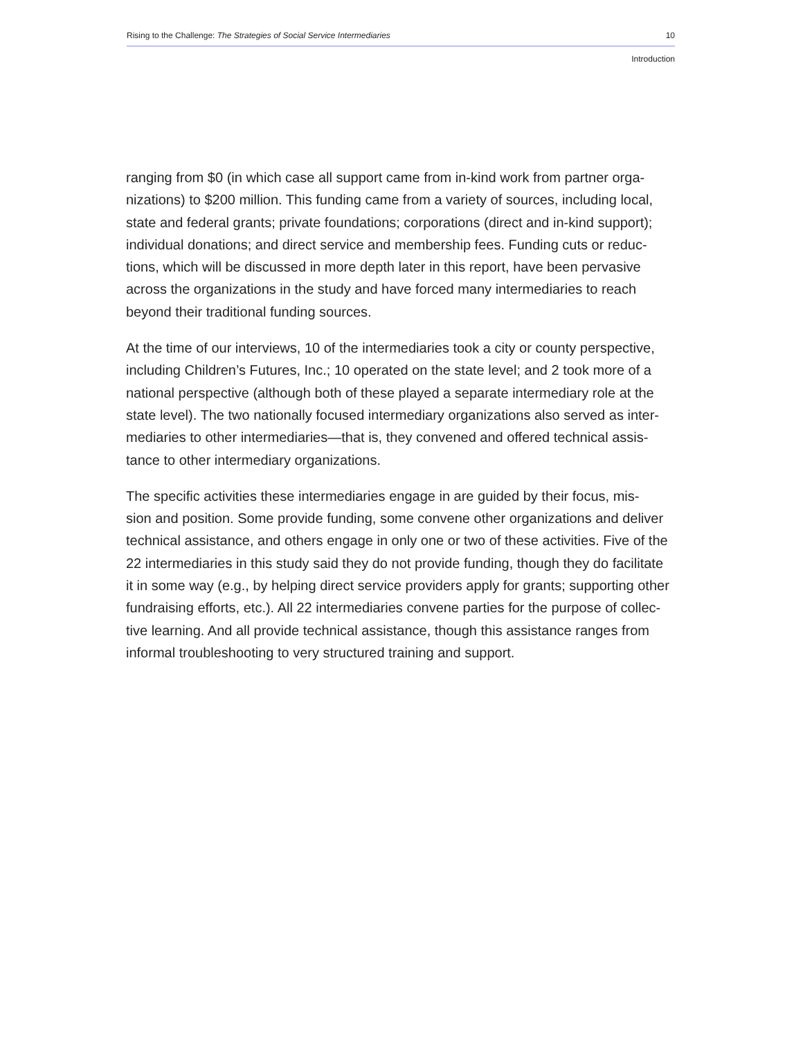Rising to the Challenge: The Strategies of Social Service Intermediaries 10
Introduction
ranging from $0 (in which case all support came from in-kind work from partner orga-
nizations) to $200 million. This funding came from a variety of sources, including local,
state and federal grants; private foundations; corporations (direct and in-kind support);
individual donations; and direct service and membership fees. Funding cuts or reduc-
tions, which will be discussed in more depth later in this report, have been pervasive
across the organizations in the study and have forced many intermediaries to reach
beyond their traditional funding sources.
At the time of our interviews, 10 of the intermediaries took a city or county perspective,
including Children’s Futures, Inc.; 10 operated on the state level; and 2 took more of a
national perspective (although both of these played a separate intermediary role at the
state level). The two nationally focused intermediary organizations also served as inter-
mediaries to other intermediaries—that is, they convened and offered technical assis-
tance to other intermediary organizations.
The specific activities these intermediaries engage in are guided by their focus, mis-
sion and position. Some provide funding, some convene other organizations and deliver
technical assistance, and others engage in only one or two of these activities. Five of the
22 intermediaries in this study said they do not provide funding, though they do facilitate
it in some way (e.g., by helping direct service providers apply for grants; supporting other
fundraising efforts, etc.). All 22 intermediaries convene parties for the purpose of collec-
tive learning. And all provide technical assistance, though this assistance ranges from
informal troubleshooting to very structured training and support.